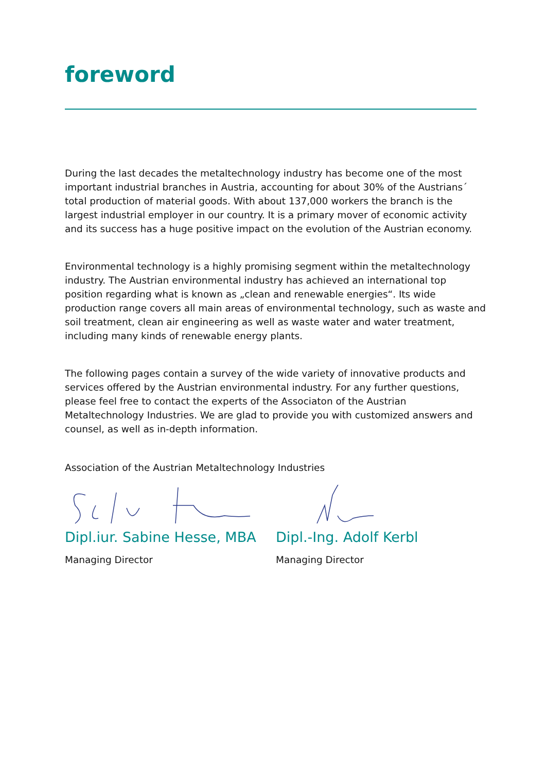foreword
During the last decades the metaltechnology industry has become one of the most important industrial branches in Austria, accounting for about 30% of the Austrians´ total production of material goods. With about 137,000 workers the branch is the largest industrial employer in our country. It is a primary mover of economic activity and its success has a huge positive impact on the evolution of the Austrian economy.
Environmental technology is a highly promising segment within the metaltechnology industry. The Austrian environmental industry has achieved an international top position regarding what is known as „clean and renewable energies“. Its wide production range covers all main areas of environmental technology, such as waste and soil treatment, clean air engineering as well as waste water and water treatment, including many kinds of renewable energy plants.
The following pages contain a survey of the wide variety of innovative products and services offered by the Austrian environmental industry. For any further questions, please feel free to contact the experts of the Associaton of the Austrian Metaltechnology Industries. We are glad to provide you with customized answers and counsel, as well as in-depth information.
Association of the Austrian Metaltechnology Industries
Dipl.iur. Sabine Hesse, MBA
Managing Director
Dipl.-Ing. Adolf Kerbl
Managing Director